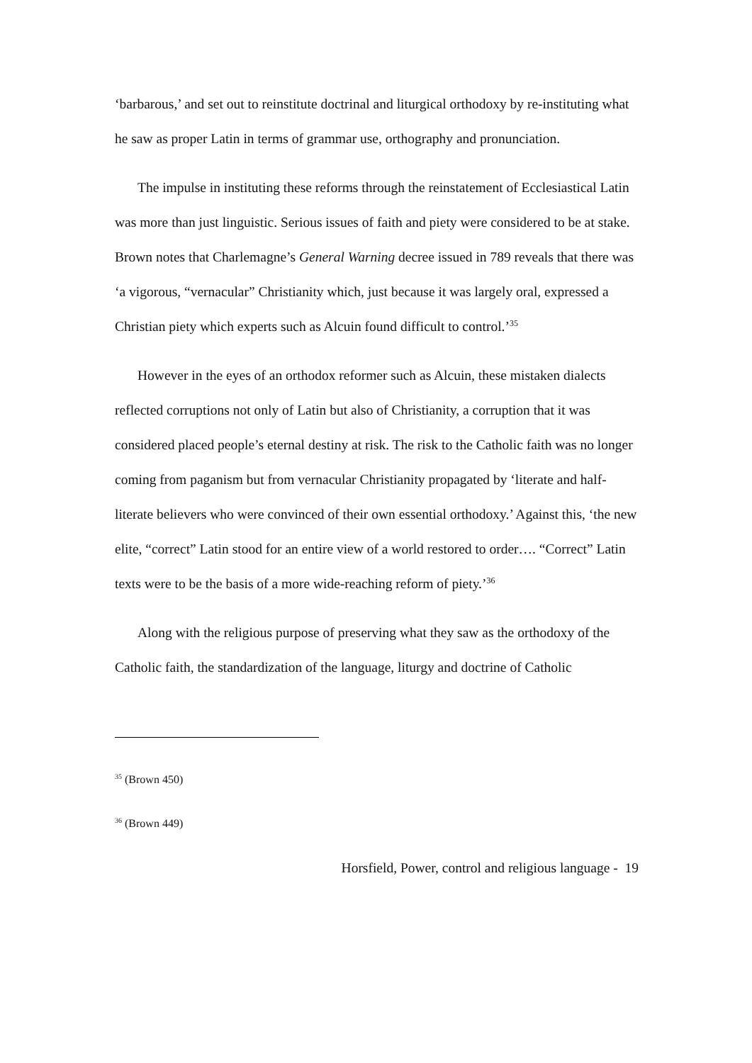‘barbarous,’ and set out to reinstitute doctrinal and liturgical orthodoxy by re-instituting what he saw as proper Latin in terms of grammar use, orthography and pronunciation.
The impulse in instituting these reforms through the reinstatement of Ecclesiastical Latin was more than just linguistic. Serious issues of faith and piety were considered to be at stake. Brown notes that Charlemagne’s General Warning decree issued in 789 reveals that there was ‘a vigorous, “vernacular” Christianity which, just because it was largely oral, expressed a Christian piety which experts such as Alcuin found difficult to control.’<sup>35</sup>
However in the eyes of an orthodox reformer such as Alcuin, these mistaken dialects reflected corruptions not only of Latin but also of Christianity, a corruption that it was considered placed people’s eternal destiny at risk. The risk to the Catholic faith was no longer coming from paganism but from vernacular Christianity propagated by ‘literate and half-literate believers who were convinced of their own essential orthodoxy.’ Against this, ‘the new elite, “correct” Latin stood for an entire view of a world restored to order…. “Correct” Latin texts were to be the basis of a more wide-reaching reform of piety.’<sup>36</sup>
Along with the religious purpose of preserving what they saw as the orthodoxy of the Catholic faith, the standardization of the language, liturgy and doctrine of Catholic
<sup>35</sup> (Brown 450)
<sup>36</sup> (Brown 449)
Horsfield, Power, control and religious language - 19